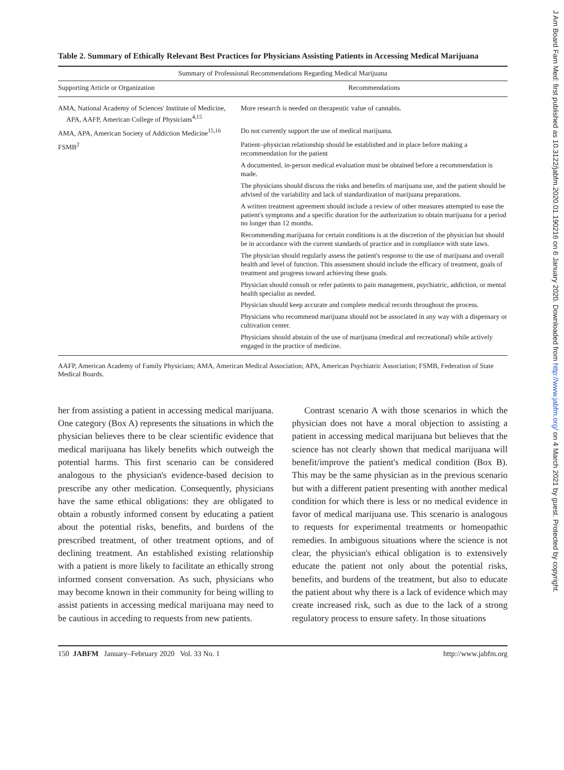Table 2. Summary of Ethically Relevant Best Practices for Physicians Assisting Patients in Accessing Medical Marijuana
| Summary of Professional Recommendations Regarding Medical Marijuana | |
| --- | --- |
| Supporting Article or Organization | Recommendations |
| AMA, National Academy of Sciences' Institute of Medicine, APA, AAFP, American College of Physicians<sup>4,15</sup> | More research is needed on therapeutic value of cannabis. |
| AMA, APA, American Society of Addiction Medicine<sup>15,16</sup> | Do not currently support the use of medical marijuana. |
| FSMB<sup>2</sup> | Patient–physician relationship should be established and in place before making a recommendation for the patient |
| | A documented, in-person medical evaluation must be obtained before a recommendation is made. |
| | The physicians should discuss the risks and benefits of marijuana use, and the patient should be advised of the variability and lack of standardization of marijuana preparations. |
| | A written treatment agreement should include a review of other measures attempted to ease the patient's symptoms and a specific duration for the authorization to obtain marijuana for a period no longer than 12 months. |
| | Recommending marijuana for certain conditions is at the discretion of the physician but should be in accordance with the current standards of practice and in compliance with state laws. |
| | The physician should regularly assess the patient's response to the use of marijuana and overall health and level of function. This assessment should include the efficacy of treatment, goals of treatment and progress toward achieving these goals. |
| | Physician should consult or refer patients to pain management, psychiatric, addiction, or mental health specialist as needed. |
| | Physician should keep accurate and complete medical records throughout the process. |
| | Physicians who recommend marijuana should not be associated in any way with a dispensary or cultivation center. |
| | Physicians should abstain of the use of marijuana (medical and recreational) while actively engaged in the practice of medicine. |
AAFP, American Academy of Family Physicians; AMA, American Medical Association; APA, American Psychiatric Association; FSMB, Federation of State Medical Boards.
her from assisting a patient in accessing medical marijuana. One category (Box A) represents the situations in which the physician believes there to be clear scientific evidence that medical marijuana has likely benefits which outweigh the potential harms. This first scenario can be considered analogous to the physician's evidence-based decision to prescribe any other medication. Consequently, physicians have the same ethical obligations: they are obligated to obtain a robustly informed consent by educating a patient about the potential risks, benefits, and burdens of the prescribed treatment, of other treatment options, and of declining treatment. An established existing relationship with a patient is more likely to facilitate an ethically strong informed consent conversation. As such, physicians who may become known in their community for being willing to assist patients in accessing medical marijuana may need to be cautious in acceding to requests from new patients.
Contrast scenario A with those scenarios in which the physician does not have a moral objection to assisting a patient in accessing medical marijuana but believes that the science has not clearly shown that medical marijuana will benefit/improve the patient's medical condition (Box B). This may be the same physician as in the previous scenario but with a different patient presenting with another medical condition for which there is less or no medical evidence in favor of medical marijuana use. This scenario is analogous to requests for experimental treatments or homeopathic remedies. In ambiguous situations where the science is not clear, the physician's ethical obligation is to extensively educate the patient not only about the potential risks, benefits, and burdens of the treatment, but also to educate the patient about why there is a lack of evidence which may create increased risk, such as due to the lack of a strong regulatory process to ensure safety. In those situations
150 JABFM January–February 2020 Vol. 33 No. 1 http://www.jabfm.org
J Am Board Fam Med: first published as 10.3122/jabfm.2020.01.190216 on 6 January 2020. Downloaded from http://www.jabfm.org/ on 4 March 2021 by guest. Protected by copyright.